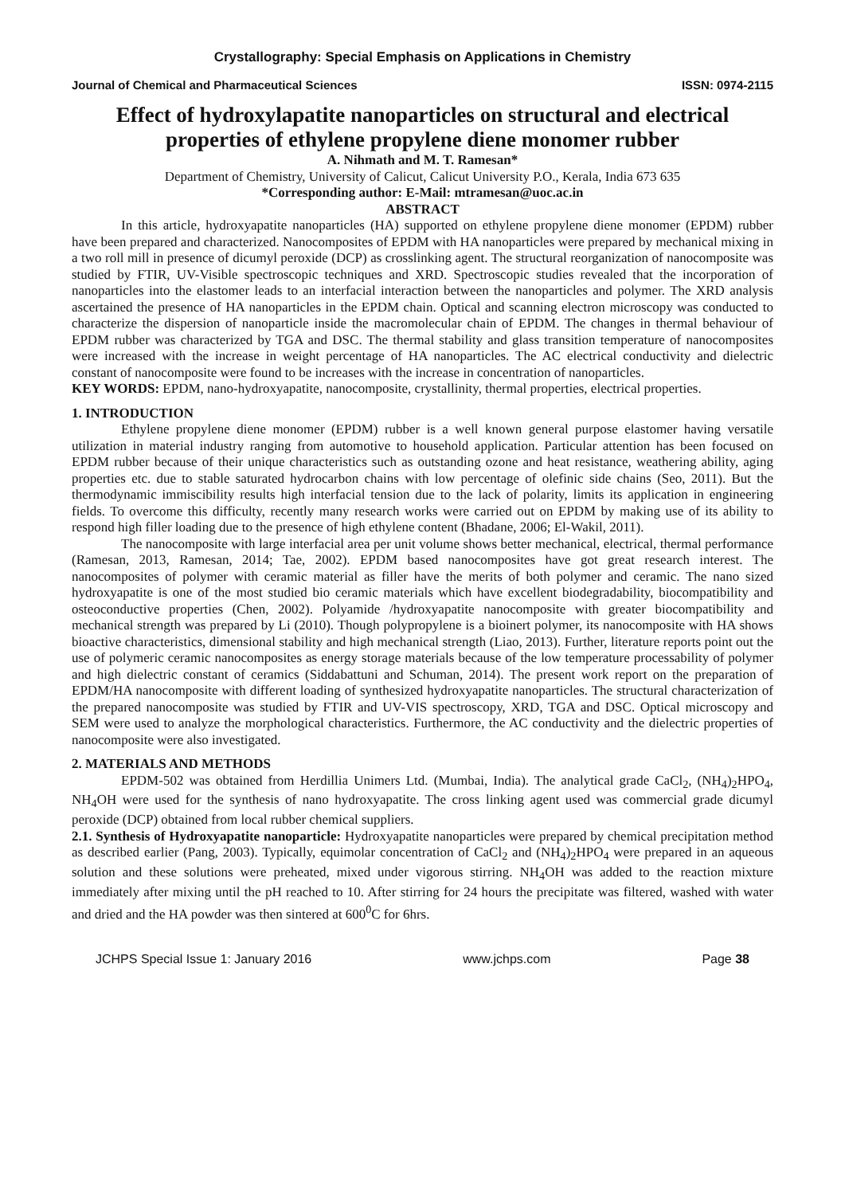Crystallography: Special Emphasis on Applications in Chemistry
Journal of Chemical and Pharmaceutical Sciences ISSN: 0974-2115
Effect of hydroxylapatite nanoparticles on structural and electrical properties of ethylene propylene diene monomer rubber
A. Nihmath and M. T. Ramesan*
Department of Chemistry, University of Calicut, Calicut University P.O., Kerala, India 673 635
*Corresponding author: E-Mail: mtramesan@uoc.ac.in
ABSTRACT
In this article, hydroxyapatite nanoparticles (HA) supported on ethylene propylene diene monomer (EPDM) rubber have been prepared and characterized. Nanocomposites of EPDM with HA nanoparticles were prepared by mechanical mixing in a two roll mill in presence of dicumyl peroxide (DCP) as crosslinking agent. The structural reorganization of nanocomposite was studied by FTIR, UV-Visible spectroscopic techniques and XRD. Spectroscopic studies revealed that the incorporation of nanoparticles into the elastomer leads to an interfacial interaction between the nanoparticles and polymer. The XRD analysis ascertained the presence of HA nanoparticles in the EPDM chain. Optical and scanning electron microscopy was conducted to characterize the dispersion of nanoparticle inside the macromolecular chain of EPDM. The changes in thermal behaviour of EPDM rubber was characterized by TGA and DSC. The thermal stability and glass transition temperature of nanocomposites were increased with the increase in weight percentage of HA nanoparticles. The AC electrical conductivity and dielectric constant of nanocomposite were found to be increases with the increase in concentration of nanoparticles.
KEY WORDS: EPDM, nano-hydroxyapatite, nanocomposite, crystallinity, thermal properties, electrical properties.
1. INTRODUCTION
Ethylene propylene diene monomer (EPDM) rubber is a well known general purpose elastomer having versatile utilization in material industry ranging from automotive to household application. Particular attention has been focused on EPDM rubber because of their unique characteristics such as outstanding ozone and heat resistance, weathering ability, aging properties etc. due to stable saturated hydrocarbon chains with low percentage of olefinic side chains (Seo, 2011). But the thermodynamic immiscibility results high interfacial tension due to the lack of polarity, limits its application in engineering fields. To overcome this difficulty, recently many research works were carried out on EPDM by making use of its ability to respond high filler loading due to the presence of high ethylene content (Bhadane, 2006; El-Wakil, 2011).
The nanocomposite with large interfacial area per unit volume shows better mechanical, electrical, thermal performance (Ramesan, 2013, Ramesan, 2014; Tae, 2002). EPDM based nanocomposites have got great research interest. The nanocomposites of polymer with ceramic material as filler have the merits of both polymer and ceramic. The nano sized hydroxyapatite is one of the most studied bio ceramic materials which have excellent biodegradability, biocompatibility and osteoconductive properties (Chen, 2002). Polyamide /hydroxyapatite nanocomposite with greater biocompatibility and mechanical strength was prepared by Li (2010). Though polypropylene is a bioinert polymer, its nanocomposite with HA shows bioactive characteristics, dimensional stability and high mechanical strength (Liao, 2013). Further, literature reports point out the use of polymeric ceramic nanocomposites as energy storage materials because of the low temperature processability of polymer and high dielectric constant of ceramics (Siddabattuni and Schuman, 2014). The present work report on the preparation of EPDM/HA nanocomposite with different loading of synthesized hydroxyapatite nanoparticles. The structural characterization of the prepared nanocomposite was studied by FTIR and UV-VIS spectroscopy, XRD, TGA and DSC. Optical microscopy and SEM were used to analyze the morphological characteristics. Furthermore, the AC conductivity and the dielectric properties of nanocomposite were also investigated.
2. MATERIALS AND METHODS
EPDM-502 was obtained from Herdillia Unimers Ltd. (Mumbai, India). The analytical grade CaCl<sub>2</sub>, (NH<sub>4</sub>)<sub>2</sub>HPO<sub>4</sub>, NH<sub>4</sub>OH were used for the synthesis of nano hydroxyapatite. The cross linking agent used was commercial grade dicumyl peroxide (DCP) obtained from local rubber chemical suppliers.
2.1. Synthesis of Hydroxyapatite nanoparticle: Hydroxyapatite nanoparticles were prepared by chemical precipitation method as described earlier (Pang, 2003). Typically, equimolar concentration of CaCl<sub>2</sub> and (NH<sub>4</sub>)<sub>2</sub>HPO<sub>4</sub> were prepared in an aqueous solution and these solutions were preheated, mixed under vigorous stirring. NH<sub>4</sub>OH was added to the reaction mixture immediately after mixing until the pH reached to 10. After stirring for 24 hours the precipitate was filtered, washed with water and dried and the HA powder was then sintered at 600<sup>0</sup>C for 6hrs.
JCHPS Special Issue 1: January 2016 www.jchps.com Page 38